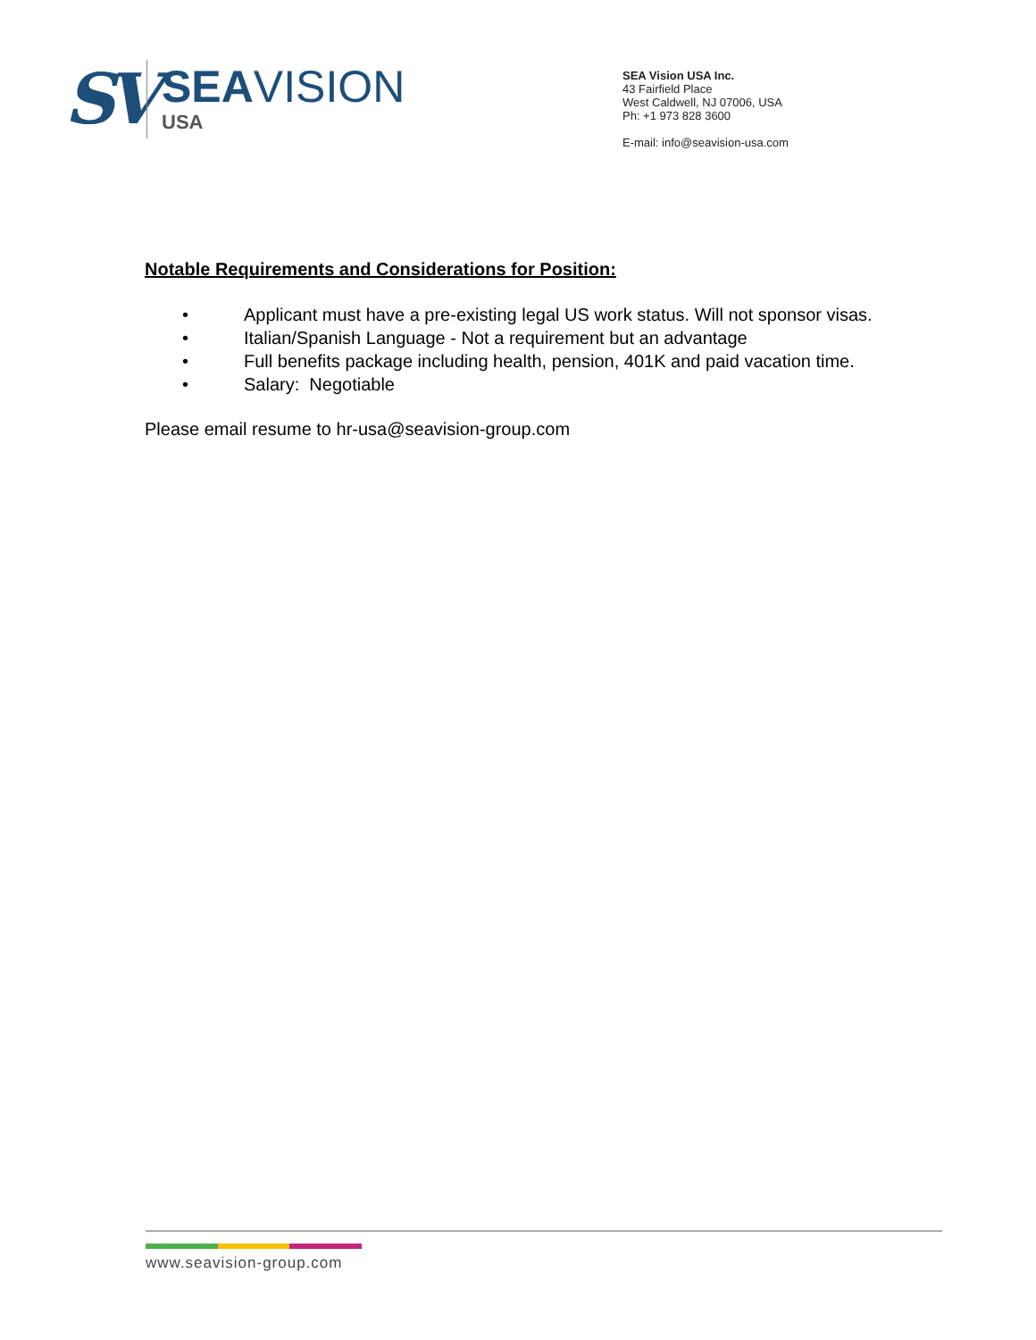SV
SEAVISION
USA
SEA Vision USA Inc.
43 Fairfield Place
West Caldwell, NJ 07006, USA
Ph: +1 973 828 3600
E-mail: info@seavision-usa.com
Notable Requirements and Considerations for Position:
• Applicant must have a pre-existing legal US work status. Will not sponsor visas.
• Italian/Spanish Language - Not a requirement but an advantage
• Full benefits package including health, pension, 401K and paid vacation time.
• Salary: Negotiable
Please email resume to hr-usa@seavision-group.com
www.seavision-group.com